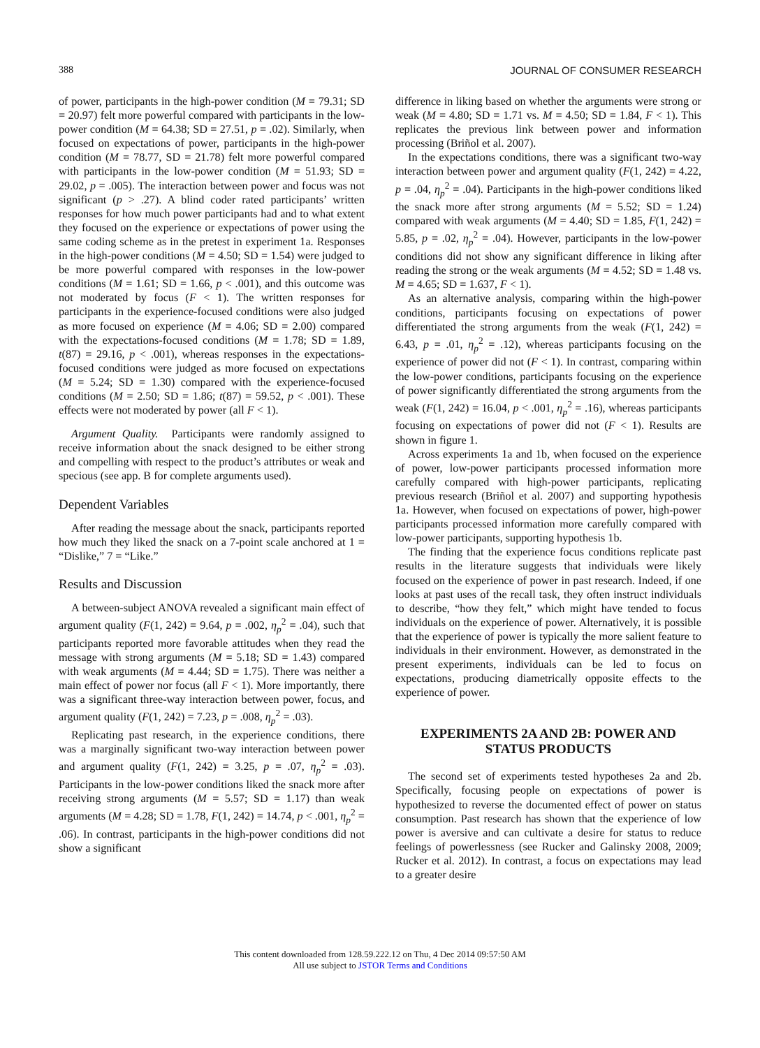388 JOURNAL OF CONSUMER RESEARCH
of power, participants in the high-power condition (M = 79.31; SD = 20.97) felt more powerful compared with participants in the low-power condition (M = 64.38; SD = 27.51, p = .02). Similarly, when focused on expectations of power, participants in the high-power condition (M = 78.77, SD = 21.78) felt more powerful compared with participants in the low-power condition (M = 51.93; SD = 29.02, p = .005). The interaction between power and focus was not significant (p > .27). A blind coder rated participants’ written responses for how much power participants had and to what extent they focused on the experience or expectations of power using the same coding scheme as in the pretest in experiment 1a. Responses in the high-power conditions (M = 4.50; SD = 1.54) were judged to be more powerful compared with responses in the low-power conditions (M = 1.61; SD = 1.66, p < .001), and this outcome was not moderated by focus (F < 1). The written responses for participants in the experience-focused conditions were also judged as more focused on experience (M = 4.06; SD = 2.00) compared with the expectations-focused conditions (M = 1.78; SD = 1.89, t(87) = 29.16, p < .001), whereas responses in the expectations-focused conditions were judged as more focused on expectations (M = 5.24; SD = 1.30) compared with the experience-focused conditions (M = 2.50; SD = 1.86; t(87) = 59.52, p < .001). These effects were not moderated by power (all F < 1).
Argument Quality. Participants were randomly assigned to receive information about the snack designed to be either strong and compelling with respect to the product’s attributes or weak and specious (see app. B for complete arguments used).
Dependent Variables
After reading the message about the snack, participants reported how much they liked the snack on a 7-point scale anchored at 1 = “Dislike,” 7 = “Like.”
Results and Discussion
A between-subject ANOVA revealed a significant main effect of argument quality (F(1, 242) = 9.64, p = .002, η<sub>p</sub><sup>2</sup> = .04), such that participants reported more favorable attitudes when they read the message with strong arguments (M = 5.18; SD = 1.43) compared with weak arguments (M = 4.44; SD = 1.75). There was neither a main effect of power nor focus (all F < 1). More importantly, there was a significant three-way interaction between power, focus, and argument quality (F(1, 242) = 7.23, p = .008, η<sub>p</sub><sup>2</sup> = .03).
Replicating past research, in the experience conditions, there was a marginally significant two-way interaction between power and argument quality (F(1, 242) = 3.25, p = .07, η<sub>p</sub><sup>2</sup> = .03). Participants in the low-power conditions liked the snack more after receiving strong arguments (M = 5.57; SD = 1.17) than weak arguments (M = 4.28; SD = 1.78, F(1, 242) = 14.74, p < .001, η<sub>p</sub><sup>2</sup> = .06). In contrast, participants in the high-power conditions did not show a significant
difference in liking based on whether the arguments were strong or weak (M = 4.80; SD = 1.71 vs. M = 4.50; SD = 1.84, F < 1). This replicates the previous link between power and information processing (Briñol et al. 2007).
In the expectations conditions, there was a significant two-way interaction between power and argument quality (F(1, 242) = 4.22, p = .04, η<sub>p</sub><sup>2</sup> = .04). Participants in the high-power conditions liked the snack more after strong arguments (M = 5.52; SD = 1.24) compared with weak arguments (M = 4.40; SD = 1.85, F(1, 242) = 5.85, p = .02, η<sub>p</sub><sup>2</sup> = .04). However, participants in the low-power conditions did not show any significant difference in liking after reading the strong or the weak arguments (M = 4.52; SD = 1.48 vs. M = 4.65; SD = 1.637, F < 1).
As an alternative analysis, comparing within the high-power conditions, participants focusing on expectations of power differentiated the strong arguments from the weak (F(1, 242) = 6.43, p = .01, η<sub>p</sub><sup>2</sup> = .12), whereas participants focusing on the experience of power did not (F < 1). In contrast, comparing within the low-power conditions, participants focusing on the experience of power significantly differentiated the strong arguments from the weak (F(1, 242) = 16.04, p < .001, η<sub>p</sub><sup>2</sup> = .16), whereas participants focusing on expectations of power did not (F < 1). Results are shown in figure 1.
Across experiments 1a and 1b, when focused on the experience of power, low-power participants processed information more carefully compared with high-power participants, replicating previous research (Briñol et al. 2007) and supporting hypothesis 1a. However, when focused on expectations of power, high-power participants processed information more carefully compared with low-power participants, supporting hypothesis 1b.
The finding that the experience focus conditions replicate past results in the literature suggests that individuals were likely focused on the experience of power in past research. Indeed, if one looks at past uses of the recall task, they often instruct individuals to describe, “how they felt,” which might have tended to focus individuals on the experience of power. Alternatively, it is possible that the experience of power is typically the more salient feature to individuals in their environment. However, as demonstrated in the present experiments, individuals can be led to focus on expectations, producing diametrically opposite effects to the experience of power.
EXPERIMENTS 2A AND 2B: POWER AND STATUS PRODUCTS
The second set of experiments tested hypotheses 2a and 2b. Specifically, focusing people on expectations of power is hypothesized to reverse the documented effect of power on status consumption. Past research has shown that the experience of low power is aversive and can cultivate a desire for status to reduce feelings of powerlessness (see Rucker and Galinsky 2008, 2009; Rucker et al. 2012). In contrast, a focus on expectations may lead to a greater desire
This content downloaded from 128.59.222.12 on Thu, 4 Dec 2014 09:57:50 AM
All use subject to JSTOR Terms and Conditions